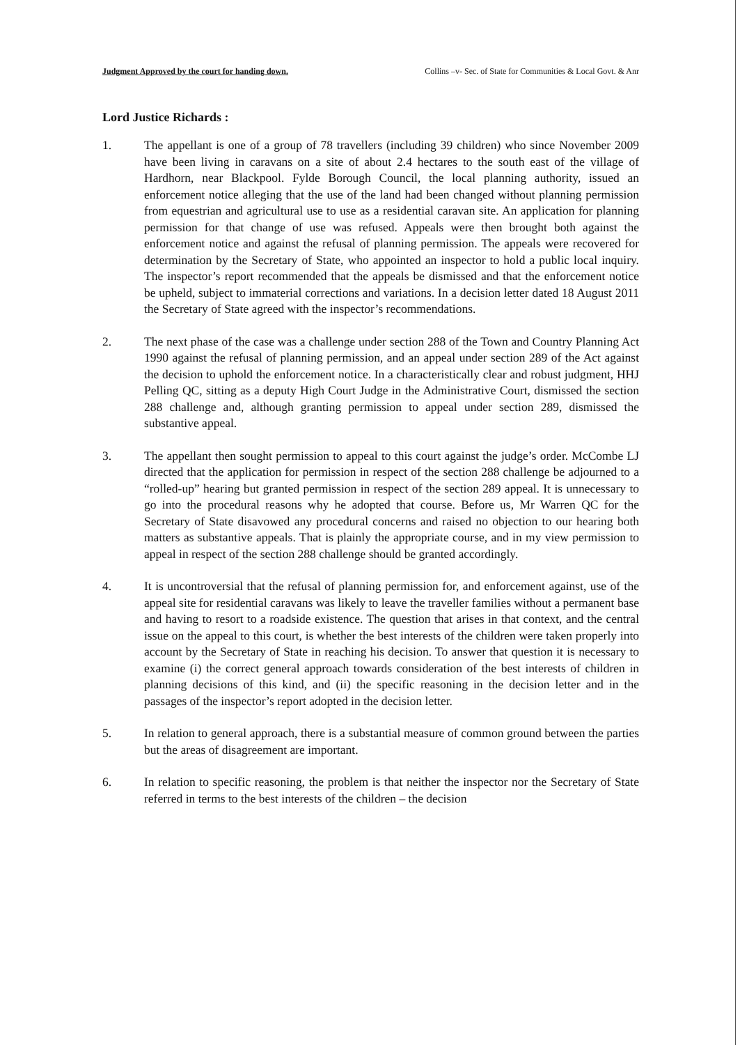Judgment Approved by the court for handing down. Collins –v- Sec. of State for Communities & Local Govt. & Anr
Lord Justice Richards :
1. The appellant is one of a group of 78 travellers (including 39 children) who since November 2009 have been living in caravans on a site of about 2.4 hectares to the south east of the village of Hardhorn, near Blackpool. Fylde Borough Council, the local planning authority, issued an enforcement notice alleging that the use of the land had been changed without planning permission from equestrian and agricultural use to use as a residential caravan site. An application for planning permission for that change of use was refused. Appeals were then brought both against the enforcement notice and against the refusal of planning permission. The appeals were recovered for determination by the Secretary of State, who appointed an inspector to hold a public local inquiry. The inspector’s report recommended that the appeals be dismissed and that the enforcement notice be upheld, subject to immaterial corrections and variations. In a decision letter dated 18 August 2011 the Secretary of State agreed with the inspector’s recommendations.
2. The next phase of the case was a challenge under section 288 of the Town and Country Planning Act 1990 against the refusal of planning permission, and an appeal under section 289 of the Act against the decision to uphold the enforcement notice. In a characteristically clear and robust judgment, HHJ Pelling QC, sitting as a deputy High Court Judge in the Administrative Court, dismissed the section 288 challenge and, although granting permission to appeal under section 289, dismissed the substantive appeal.
3. The appellant then sought permission to appeal to this court against the judge’s order. McCombe LJ directed that the application for permission in respect of the section 288 challenge be adjourned to a “rolled-up” hearing but granted permission in respect of the section 289 appeal. It is unnecessary to go into the procedural reasons why he adopted that course. Before us, Mr Warren QC for the Secretary of State disavowed any procedural concerns and raised no objection to our hearing both matters as substantive appeals. That is plainly the appropriate course, and in my view permission to appeal in respect of the section 288 challenge should be granted accordingly.
4. It is uncontroversial that the refusal of planning permission for, and enforcement against, use of the appeal site for residential caravans was likely to leave the traveller families without a permanent base and having to resort to a roadside existence. The question that arises in that context, and the central issue on the appeal to this court, is whether the best interests of the children were taken properly into account by the Secretary of State in reaching his decision. To answer that question it is necessary to examine (i) the correct general approach towards consideration of the best interests of children in planning decisions of this kind, and (ii) the specific reasoning in the decision letter and in the passages of the inspector’s report adopted in the decision letter.
5. In relation to general approach, there is a substantial measure of common ground between the parties but the areas of disagreement are important.
6. In relation to specific reasoning, the problem is that neither the inspector nor the Secretary of State referred in terms to the best interests of the children – the decision